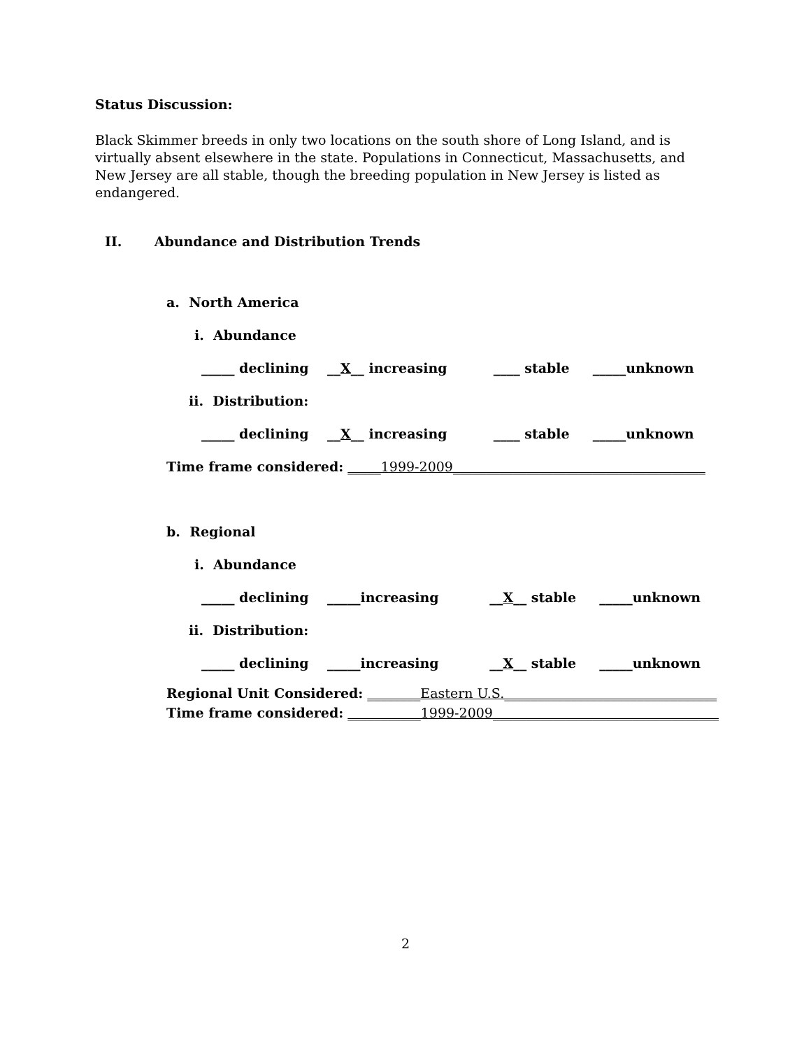Status Discussion:
Black Skimmer breeds in only two locations on the south shore of Long Island, and is virtually absent elsewhere in the state. Populations in Connecticut, Massachusetts, and New Jersey are all stable, though the breeding population in New Jersey is listed as endangered.
II. Abundance and Distribution Trends
a. North America
i. Abundance
_____ declining __X__ increasing ____ stable _____unknown
ii. Distribution:
_____ declining __X__ increasing ____ stable _____unknown
Time frame considered: _____1999-2009______________________________________
b. Regional
i. Abundance
_____ declining _____increasing __X__ stable _____unknown
ii. Distribution:
_____ declining _____increasing __X__ stable _____unknown
Regional Unit Considered: ________Eastern U.S.________________________________
Time frame considered: ___________1999-2009__________________________________
2